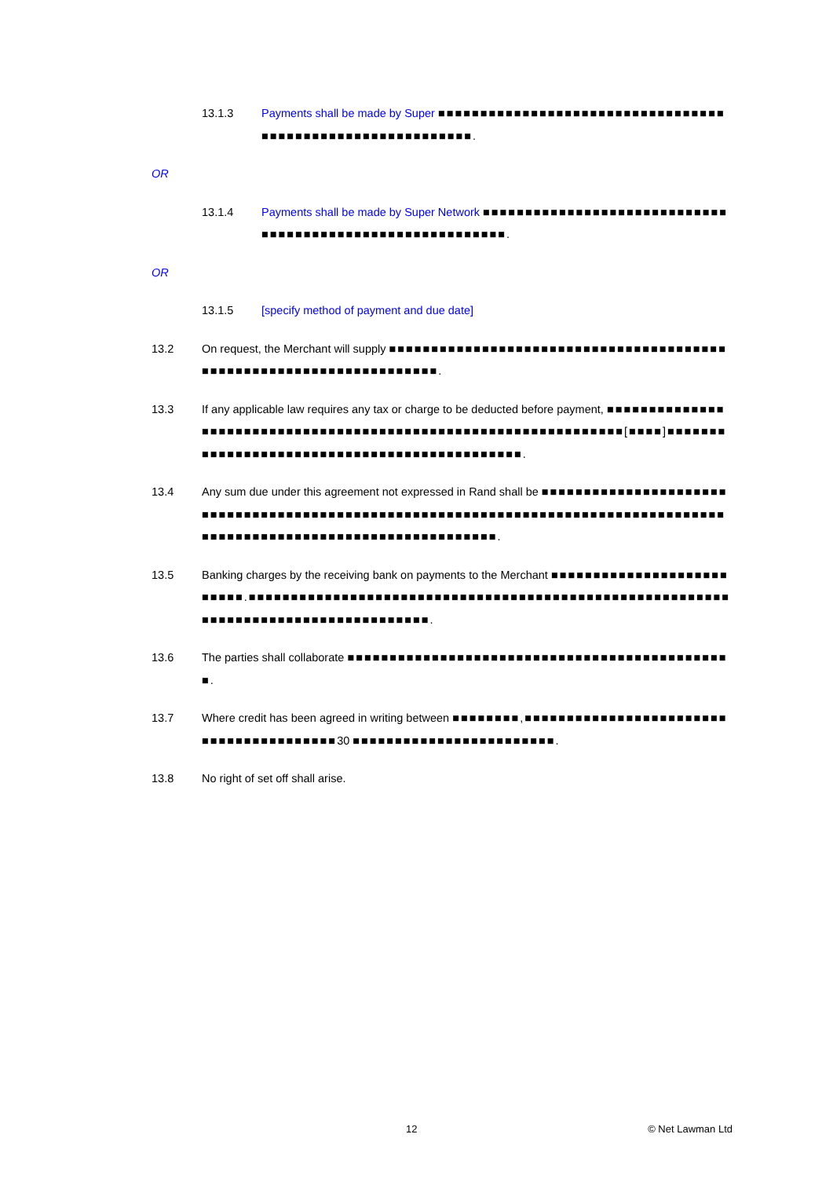13.1.3 Payments shall be made by Super ■■■■■■■■■■■■■■■■■■■■■■■■■■■■■■■■■■■■■■■■■■■■■■■■■■■■■■■■■■■.
OR
13.1.4 Payments shall be made by Super Network ■■■■■■■■■■■■■■■■■■■■■■■■■■■■■■■■■■■■■■■■■■■■■■■■■■■■■■■■■■.
OR
13.1.5 [specify method of payment and due date]
13.2 On request, the Merchant will supply ■■■■■■■■■■■■■■■■■■■■■■■■■■■■■■■■■■■■■■■■■■■■■■■■■■■■■■■■■■■■■■■■■■■■.
13.3 If any applicable law requires any tax or charge to be deducted before payment, ■■■■■■■■■■■■■■■■■■■■■■■■■■■■■■■■■■■■■■■■■■■■■■■■■■■■■■■■■■■■■■■■[■■■■]■■■■■■■■■■■■■■■■■■■■■■■■■■■■■■■■■■■■■■■■■■■■■.
13.4 Any sum due under this agreement not expressed in Rand shall be ■■■■■■■■■■■■■■■■■■■■■■■■■■■■■■■■■■■■■■■■■■■■■■■■■■■■■■■■■■■■■■■■■■■■■■■■■■■■■■■■■■■■■■■■■■■■■■■■■■■■■■■■■■■■■■■■■■■■■■■.
13.5 Banking charges by the receiving bank on payments to the Merchant ■■■■■■■■■■■■■■■■■■■■■■■■■■.■■■■■■■■■■■■■■■■■■■■■■■■■■■■■■■■■■■■■■■■■■■■■■■■■■■■■■■■■■■■■■■■■■■■■■■■■■■■■■■■■■■■.
13.6 The parties shall collaborate ■■■■■■■■■■■■■■■■■■■■■■■■■■■■■■■■■■■■■■■■■■■■■■.
13.7 Where credit has been agreed in writing between ■■■■■■■■,■■■■■■■■■■■■■■■■■■■■■■■■■■■■■■■■■■■■■■■■30 ■■■■■■■■■■■■■■■■■■■■■■■■.
13.8 No right of set off shall arise.
12 © Net Lawman Ltd